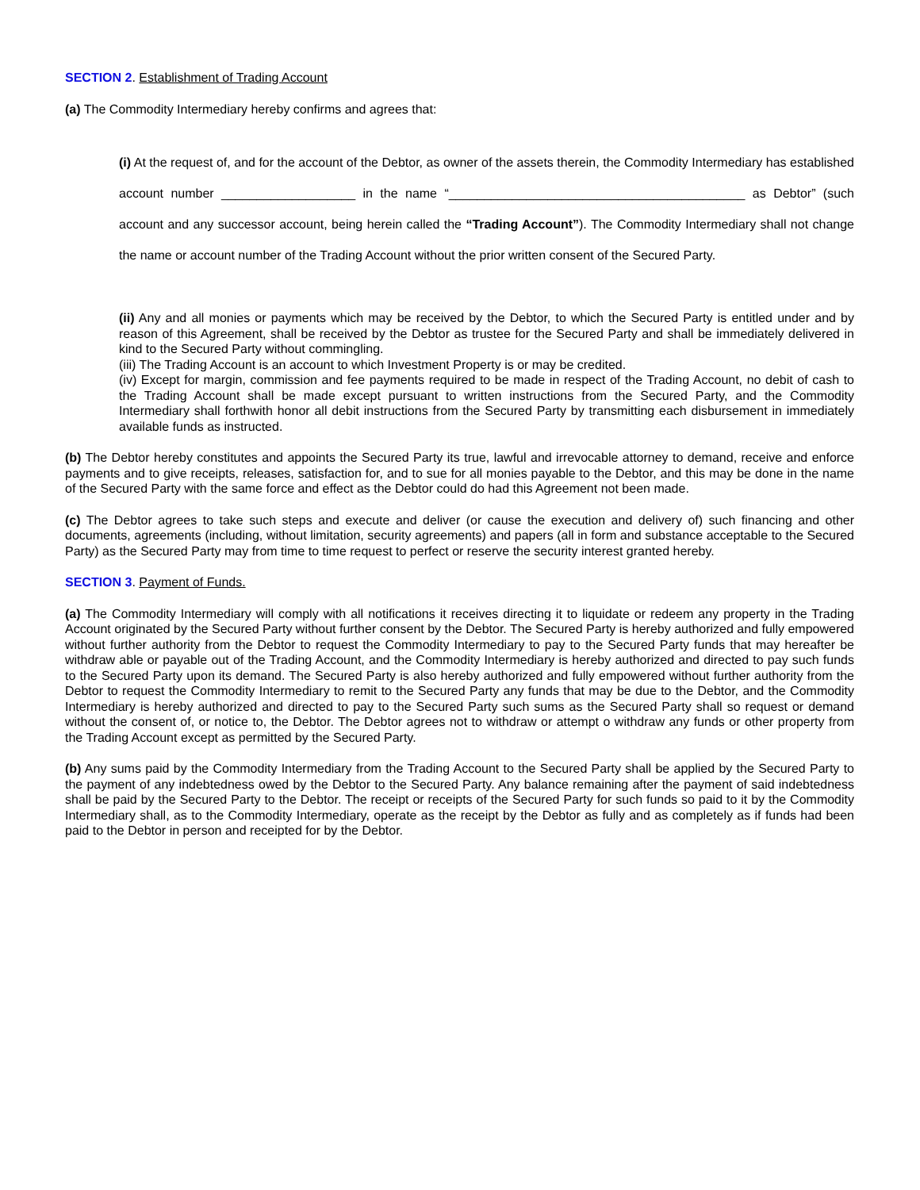SECTION 2. Establishment of Trading Account
(a) The Commodity Intermediary hereby confirms and agrees that:
(i) At the request of, and for the account of the Debtor, as owner of the assets therein, the Commodity Intermediary has established account number ___________________ in the name “__________________________________________ as Debtor” (such account and any successor account, being herein called the “Trading Account”). The Commodity Intermediary shall not change the name or account number of the Trading Account without the prior written consent of the Secured Party.
(ii) Any and all monies or payments which may be received by the Debtor, to which the Secured Party is entitled under and by reason of this Agreement, shall be received by the Debtor as trustee for the Secured Party and shall be immediately delivered in kind to the Secured Party without commingling.
(iii) The Trading Account is an account to which Investment Property is or may be credited.
(iv) Except for margin, commission and fee payments required to be made in respect of the Trading Account, no debit of cash to the Trading Account shall be made except pursuant to written instructions from the Secured Party, and the Commodity Intermediary shall forthwith honor all debit instructions from the Secured Party by transmitting each disbursement in immediately available funds as instructed.
(b) The Debtor hereby constitutes and appoints the Secured Party its true, lawful and irrevocable attorney to demand, receive and enforce payments and to give receipts, releases, satisfaction for, and to sue for all monies payable to the Debtor, and this may be done in the name of the Secured Party with the same force and effect as the Debtor could do had this Agreement not been made.
(c) The Debtor agrees to take such steps and execute and deliver (or cause the execution and delivery of) such financing and other documents, agreements (including, without limitation, security agreements) and papers (all in form and substance acceptable to the Secured Party) as the Secured Party may from time to time request to perfect or reserve the security interest granted hereby.
SECTION 3. Payment of Funds.
(a) The Commodity Intermediary will comply with all notifications it receives directing it to liquidate or redeem any property in the Trading Account originated by the Secured Party without further consent by the Debtor. The Secured Party is hereby authorized and fully empowered without further authority from the Debtor to request the Commodity Intermediary to pay to the Secured Party funds that may hereafter be withdraw able or payable out of the Trading Account, and the Commodity Intermediary is hereby authorized and directed to pay such funds to the Secured Party upon its demand. The Secured Party is also hereby authorized and fully empowered without further authority from the Debtor to request the Commodity Intermediary to remit to the Secured Party any funds that may be due to the Debtor, and the Commodity Intermediary is hereby authorized and directed to pay to the Secured Party such sums as the Secured Party shall so request or demand without the consent of, or notice to, the Debtor. The Debtor agrees not to withdraw or attempt o withdraw any funds or other property from the Trading Account except as permitted by the Secured Party.
(b) Any sums paid by the Commodity Intermediary from the Trading Account to the Secured Party shall be applied by the Secured Party to the payment of any indebtedness owed by the Debtor to the Secured Party. Any balance remaining after the payment of said indebtedness shall be paid by the Secured Party to the Debtor. The receipt or receipts of the Secured Party for such funds so paid to it by the Commodity Intermediary shall, as to the Commodity Intermediary, operate as the receipt by the Debtor as fully and as completely as if funds had been paid to the Debtor in person and receipted for by the Debtor.